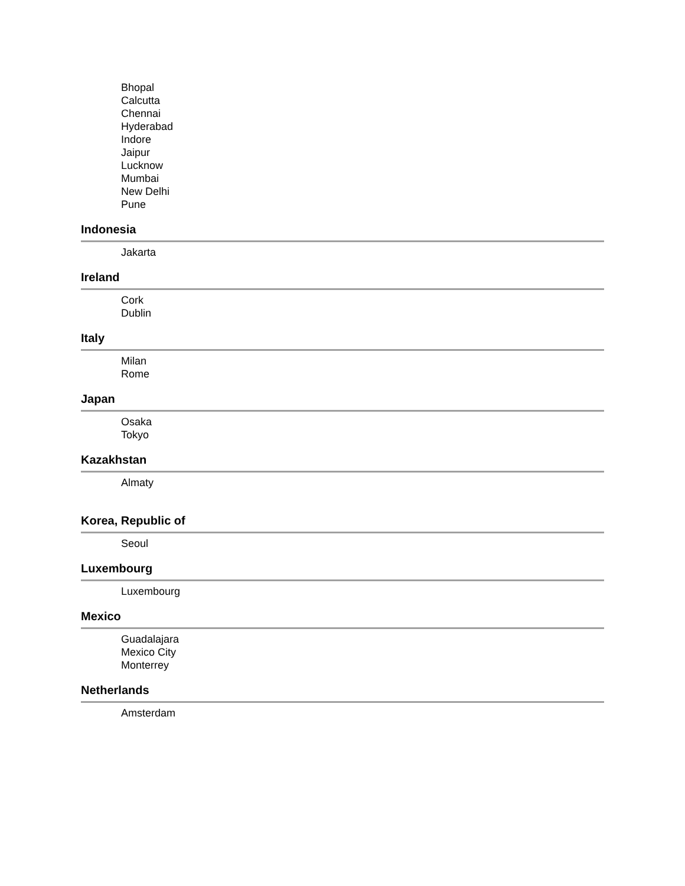Bhopal
Calcutta
Chennai
Hyderabad
Indore
Jaipur
Lucknow
Mumbai
New Delhi
Pune
Indonesia
Jakarta
Ireland
Cork
Dublin
Italy
Milan
Rome
Japan
Osaka
Tokyo
Kazakhstan
Almaty
Korea, Republic of
Seoul
Luxembourg
Luxembourg
Mexico
Guadalajara
Mexico City
Monterrey
Netherlands
Amsterdam